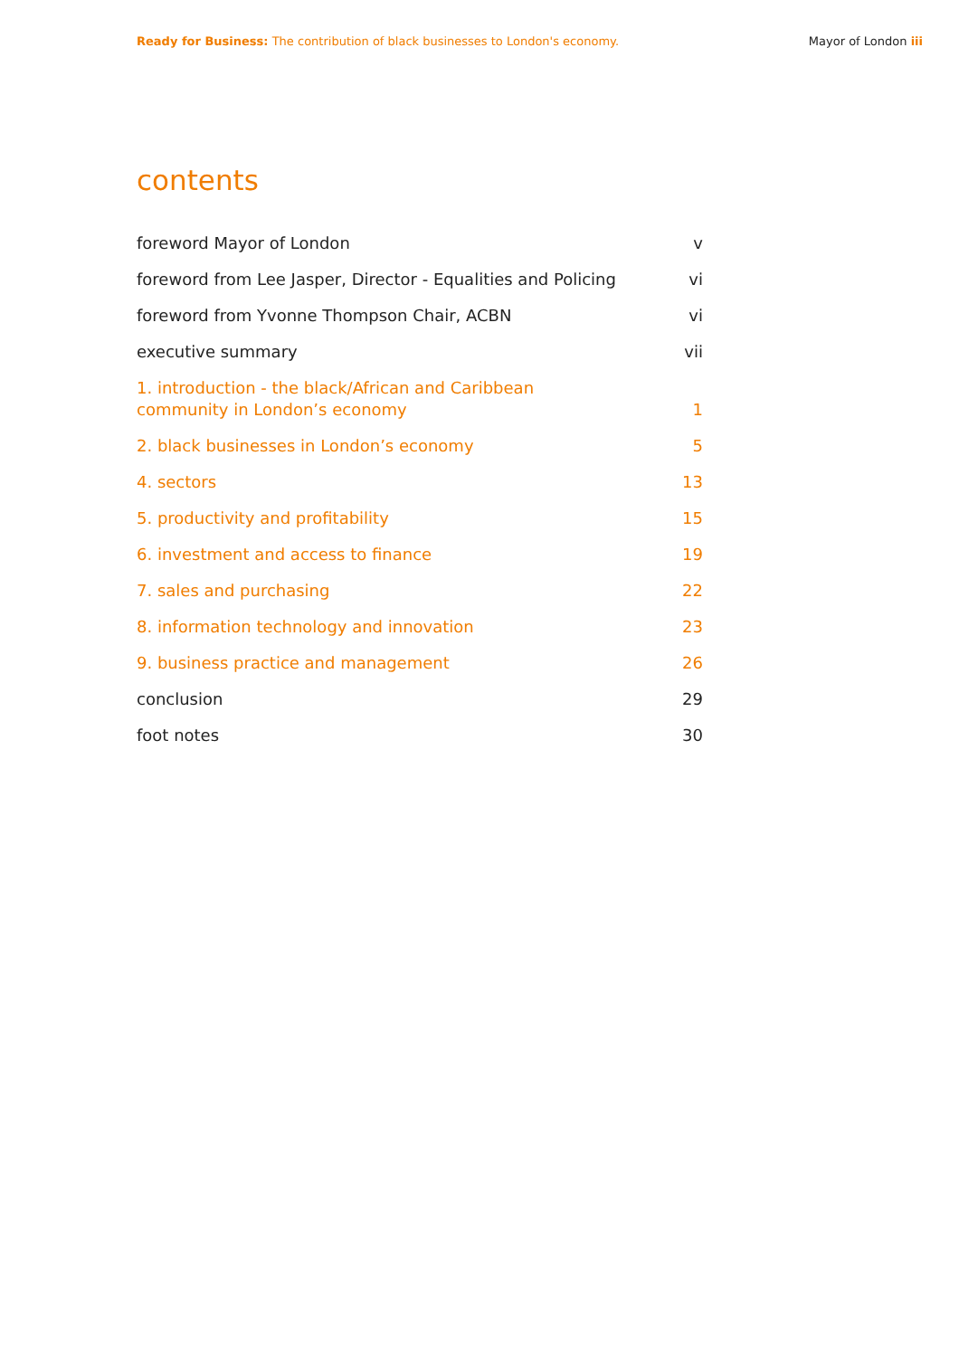Ready for Business: The contribution of black businesses to London's economy.
Mayor of London iii
contents
foreword Mayor of London v
foreword from Lee Jasper, Director - Equalities and Policing vi
foreword from Yvonne Thompson Chair, ACBN vi
executive summary vii
1. introduction - the black/African and Caribbean
community in London’s economy 1
2. black businesses in London’s economy 5
4. sectors 13
5. productivity and profitability 15
6. investment and access to finance 19
7. sales and purchasing 22
8. information technology and innovation 23
9. business practice and management 26
conclusion 29
foot notes 30